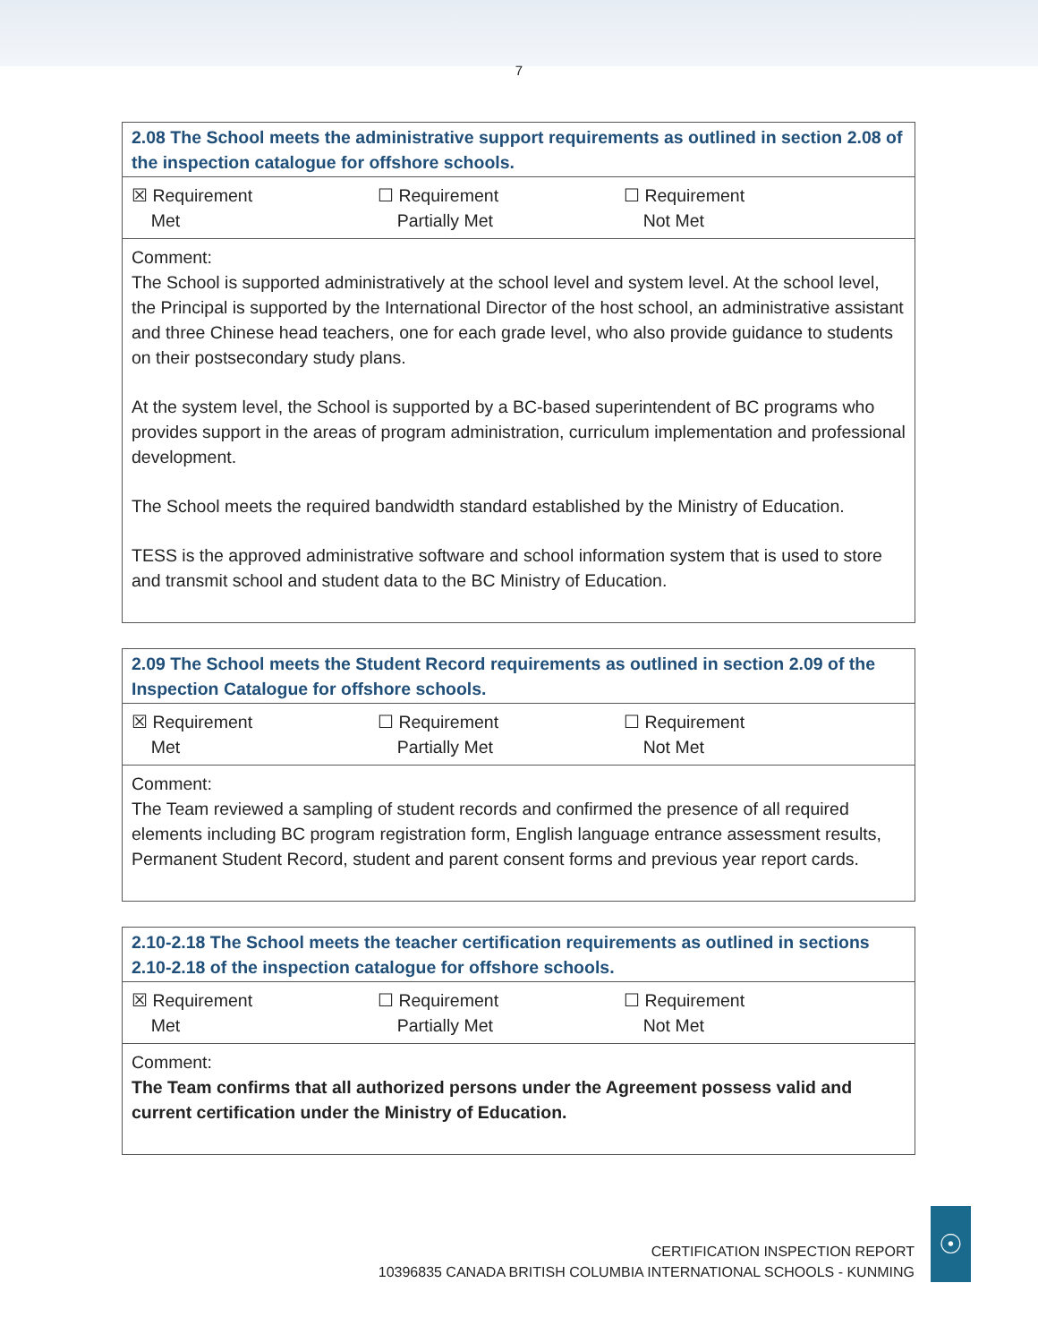7
| 2.08 The School meets the administrative support requirements as outlined in section 2.08 of the inspection catalogue for offshore schools. |
| ☒ Requirement Met ☐ Requirement Partially Met ☐ Requirement Not Met |
| Comment: The School is supported administratively at the school level and system level. At the school level, the Principal is supported by the International Director of the host school, an administrative assistant and three Chinese head teachers, one for each grade level, who also provide guidance to students on their postsecondary study plans. At the system level, the School is supported by a BC-based superintendent of BC programs who provides support in the areas of program administration, curriculum implementation and professional development. The School meets the required bandwidth standard established by the Ministry of Education. TESS is the approved administrative software and school information system that is used to store and transmit school and student data to the BC Ministry of Education. |
| 2.09 The School meets the Student Record requirements as outlined in section 2.09 of the Inspection Catalogue for offshore schools. |
| ☒ Requirement Met ☐ Requirement Partially Met ☐ Requirement Not Met |
| Comment: The Team reviewed a sampling of student records and confirmed the presence of all required elements including BC program registration form, English language entrance assessment results, Permanent Student Record, student and parent consent forms and previous year report cards. |
| 2.10-2.18 The School meets the teacher certification requirements as outlined in sections 2.10-2.18 of the inspection catalogue for offshore schools. |
| ☒ Requirement Met ☐ Requirement Partially Met ☐ Requirement Not Met |
| Comment: The Team confirms that all authorized persons under the Agreement possess valid and current certification under the Ministry of Education. |
CERTIFICATION INSPECTION REPORT
10396835 CANADA BRITISH COLUMBIA INTERNATIONAL SCHOOLS - KUNMING
☉